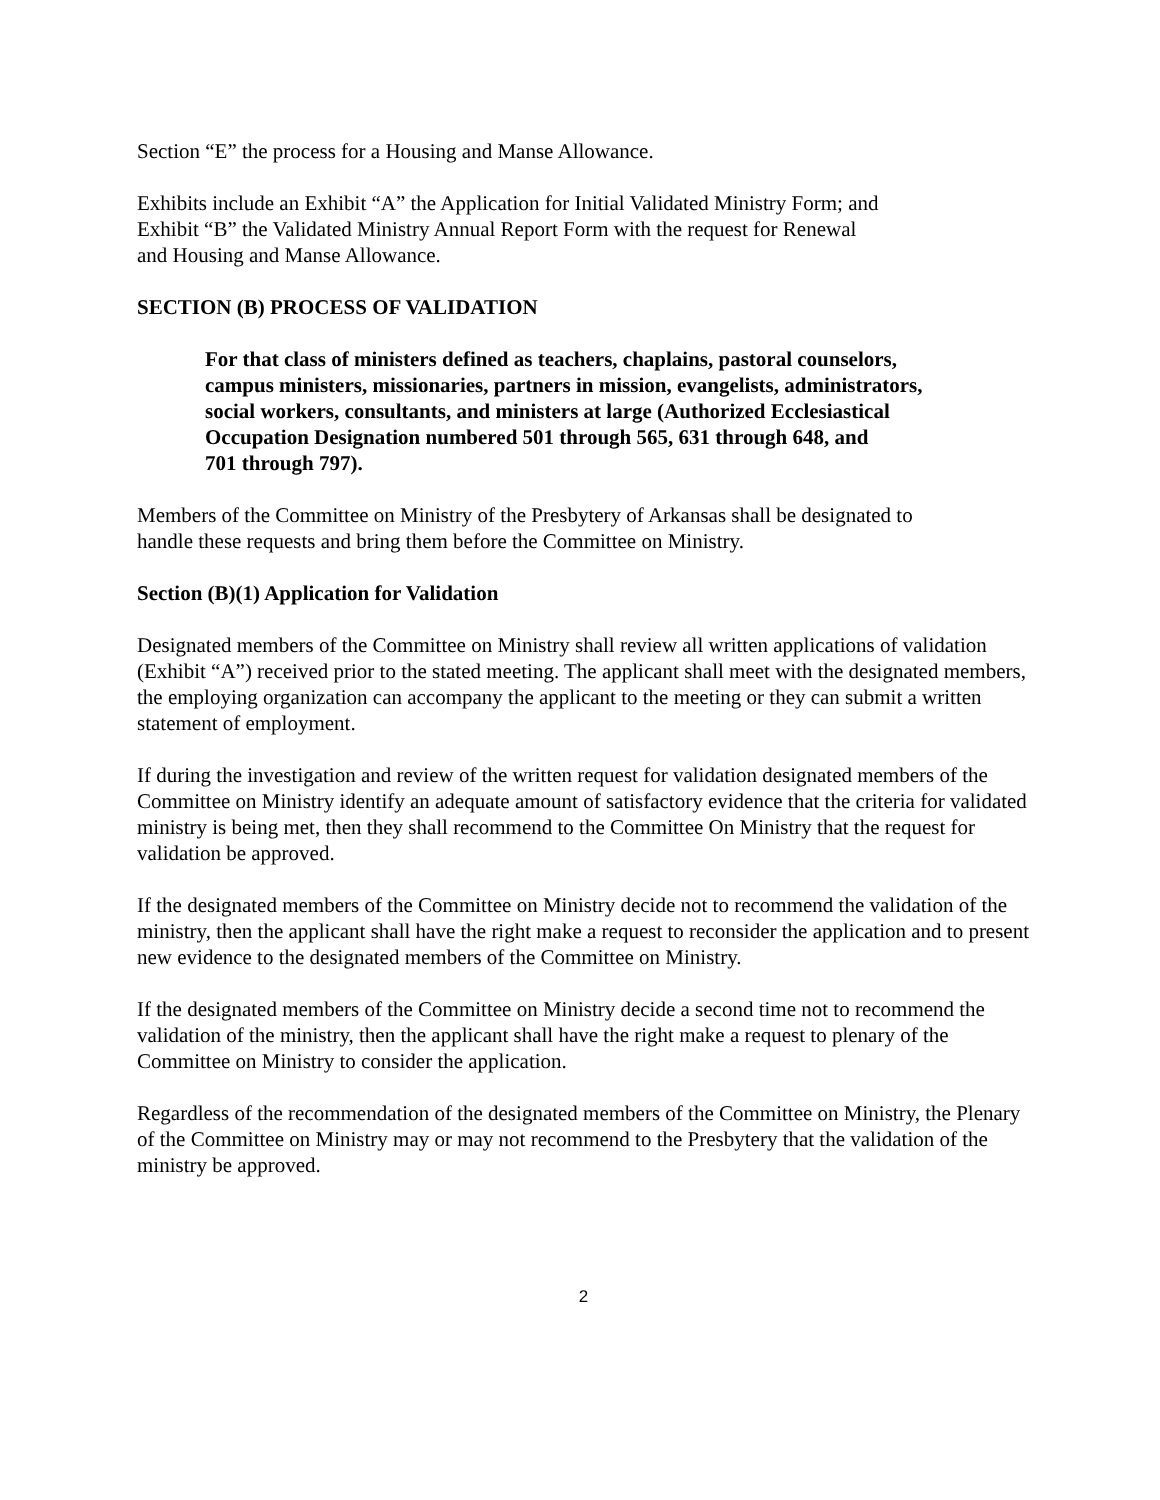Section “E” the process for a Housing and Manse Allowance.
Exhibits include an Exhibit “A” the Application for Initial Validated Ministry Form; and
Exhibit “B” the Validated Ministry Annual Report Form with the request for Renewal
and Housing and Manse Allowance.
SECTION (B) PROCESS OF VALIDATION
For that class of ministers defined as teachers, chaplains, pastoral counselors,
campus ministers, missionaries, partners in mission, evangelists, administrators,
social workers, consultants, and ministers at large (Authorized Ecclesiastical
Occupation Designation numbered 501 through 565, 631 through 648, and
701 through 797).
Members of the Committee on Ministry of the Presbytery of Arkansas shall be designated to
handle these requests and bring them before the Committee on Ministry.
Section (B)(1) Application for Validation
Designated members of the Committee on Ministry shall review all written applications of validation (Exhibit “A”) received prior to the stated meeting. The applicant shall meet with the designated members, the employing organization can accompany the applicant to the meeting or they can submit a written statement of employment.
If during the investigation and review of the written request for validation designated members of the Committee on Ministry identify an adequate amount of satisfactory evidence that the criteria for validated ministry is being met, then they shall recommend to the Committee On Ministry that the request for validation be approved.
If the designated members of the Committee on Ministry decide not to recommend the validation of the ministry, then the applicant shall have the right make a request to reconsider the application and to present new evidence to the designated members of the Committee on Ministry.
If the designated members of the Committee on Ministry decide a second time not to recommend the validation of the ministry, then the applicant shall have the right make a request to plenary of the Committee on Ministry to consider the application.
Regardless of the recommendation of the designated members of the Committee on Ministry, the Plenary of the Committee on Ministry may or may not recommend to the Presbytery that the validation of the ministry be approved.
2